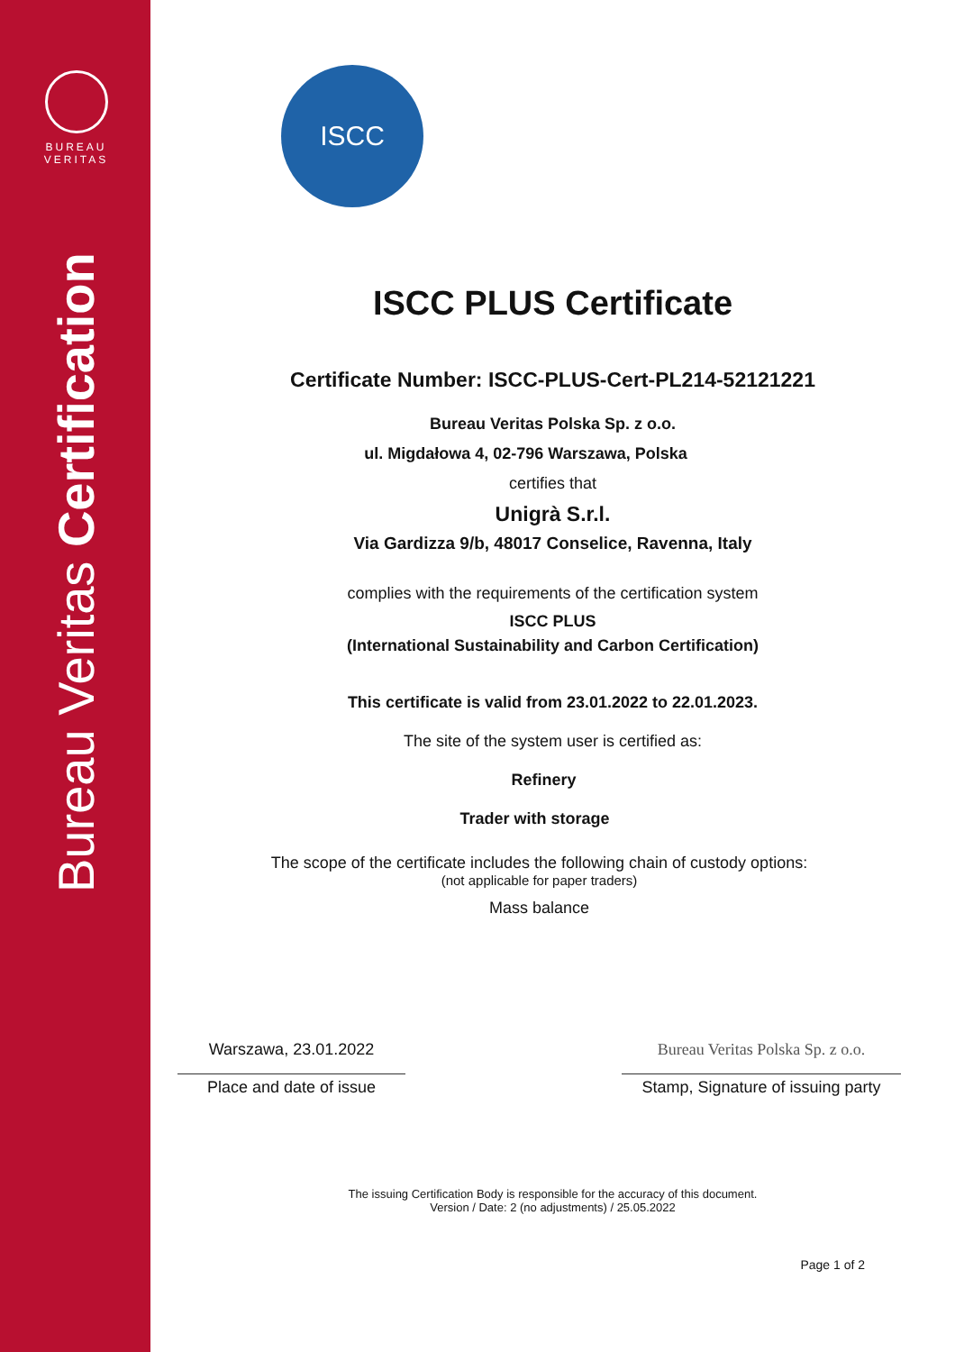BUREAU
VERITAS
Bureau Veritas Certification
ISCC
ISCC PLUS Certificate
Certificate Number: ISCC-PLUS-Cert-PL214-52121221
Bureau Veritas Polska Sp. z o.o.
ul. Migdałowa 4, 02-796 Warszawa, Polska
certifies that
Unigrà S.r.l.
Via Gardizza 9/b, 48017 Conselice, Ravenna, Italy
complies with the requirements of the certification system
ISCC PLUS
(International Sustainability and Carbon Certification)
This certificate is valid from 23.01.2022 to 22.01.2023.
The site of the system user is certified as:
Refinery
Trader with storage
The scope of the certificate includes the following chain of custody options:
(not applicable for paper traders)
Mass balance
Warszawa, 23.01.2022
Place and date of issue
Bureau Veritas Polska Sp. z o.o.
Stamp, Signature of issuing party
The issuing Certification Body is responsible for the accuracy of this document.
Version / Date: 2 (no adjustments) / 25.05.2022
Page 1 of 2